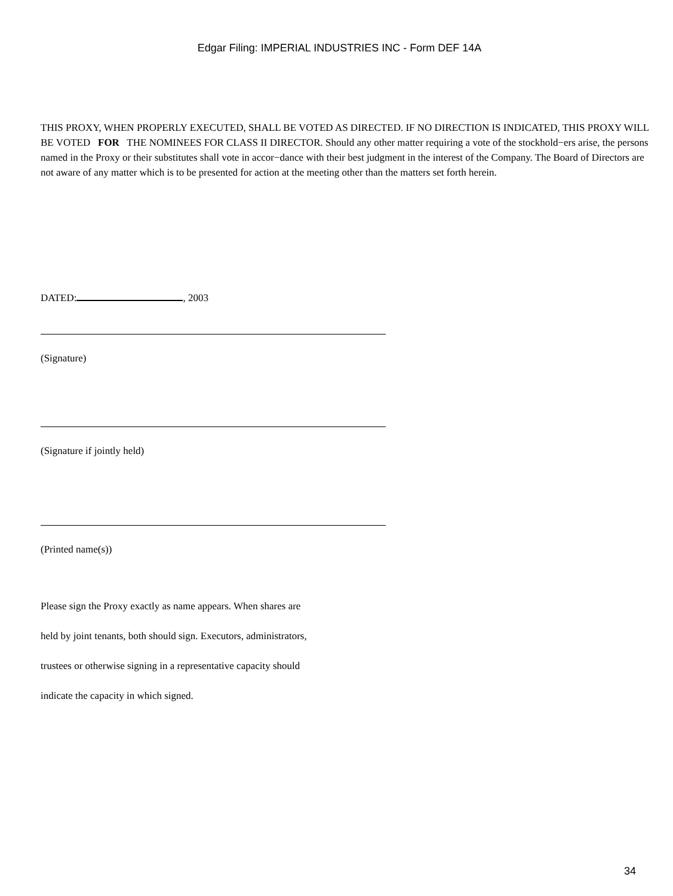Edgar Filing: IMPERIAL INDUSTRIES INC - Form DEF 14A
THIS PROXY, WHEN PROPERLY EXECUTED, SHALL BE VOTED AS DIRECTED. IF NO DIRECTION IS INDICATED, THIS PROXY WILL BE VOTED FOR THE NOMINEES FOR CLASS II DIRECTOR. Should any other matter requiring a vote of the stockhold−ers arise, the persons named in the Proxy or their substitutes shall vote in accor−dance with their best judgment in the interest of the Company. The Board of Directors are not aware of any matter which is to be presented for action at the meeting other than the matters set forth herein.
DATED: , 2003
(Signature)
(Signature if jointly held)
(Printed name(s))
Please sign the Proxy exactly as name appears. When shares are
held by joint tenants, both should sign. Executors, administrators,
trustees or otherwise signing in a representative capacity should
indicate the capacity in which signed.
34